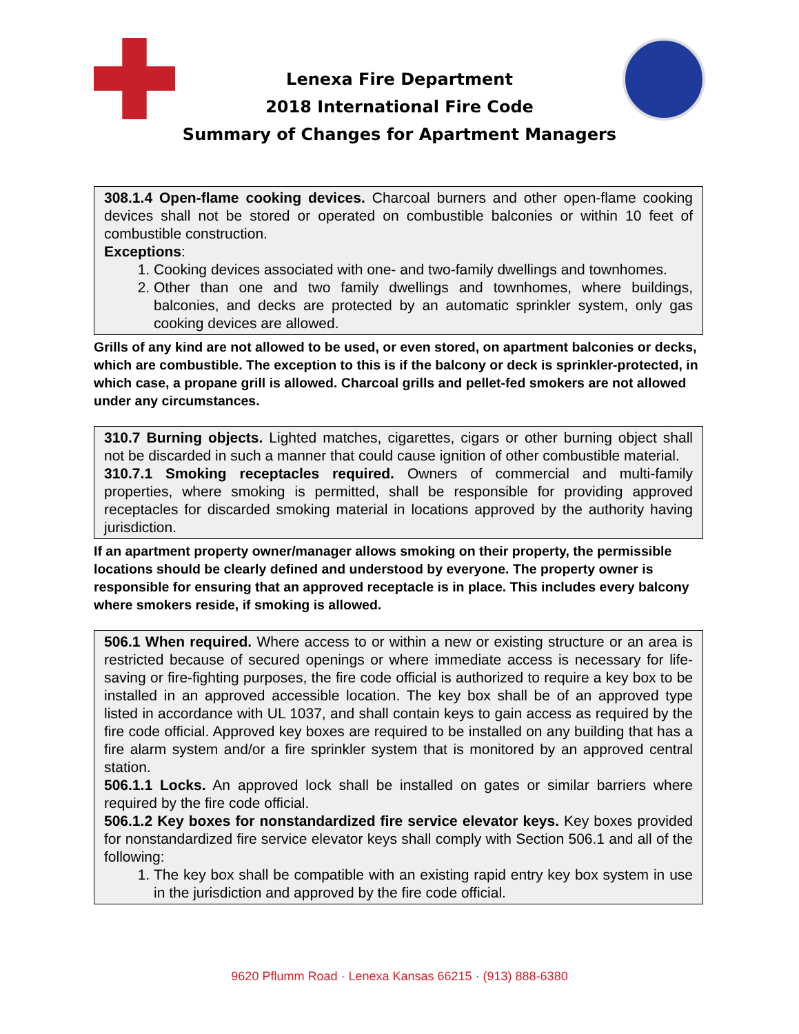Lenexa Fire Department
2018 International Fire Code
Summary of Changes for Apartment Managers
308.1.4 Open-flame cooking devices. Charcoal burners and other open-flame cooking devices shall not be stored or operated on combustible balconies or within 10 feet of combustible construction.
Exceptions:
1. Cooking devices associated with one- and two-family dwellings and townhomes.
2. Other than one and two family dwellings and townhomes, where buildings, balconies, and decks are protected by an automatic sprinkler system, only gas cooking devices are allowed.
Grills of any kind are not allowed to be used, or even stored, on apartment balconies or decks, which are combustible. The exception to this is if the balcony or deck is sprinkler-protected, in which case, a propane grill is allowed. Charcoal grills and pellet-fed smokers are not allowed under any circumstances.
310.7 Burning objects. Lighted matches, cigarettes, cigars or other burning object shall not be discarded in such a manner that could cause ignition of other combustible material.
310.7.1 Smoking receptacles required. Owners of commercial and multi-family properties, where smoking is permitted, shall be responsible for providing approved receptacles for discarded smoking material in locations approved by the authority having jurisdiction.
If an apartment property owner/manager allows smoking on their property, the permissible locations should be clearly defined and understood by everyone. The property owner is responsible for ensuring that an approved receptacle is in place. This includes every balcony where smokers reside, if smoking is allowed.
506.1 When required. Where access to or within a new or existing structure or an area is restricted because of secured openings or where immediate access is necessary for life-saving or fire-fighting purposes, the fire code official is authorized to require a key box to be installed in an approved accessible location. The key box shall be of an approved type listed in accordance with UL 1037, and shall contain keys to gain access as required by the fire code official. Approved key boxes are required to be installed on any building that has a fire alarm system and/or a fire sprinkler system that is monitored by an approved central station.
506.1.1 Locks. An approved lock shall be installed on gates or similar barriers where required by the fire code official.
506.1.2 Key boxes for nonstandardized fire service elevator keys. Key boxes provided for nonstandardized fire service elevator keys shall comply with Section 506.1 and all of the following:
1. The key box shall be compatible with an existing rapid entry key box system in use in the jurisdiction and approved by the fire code official.
9620 Pflumm Road · Lenexa Kansas 66215 · (913) 888-6380